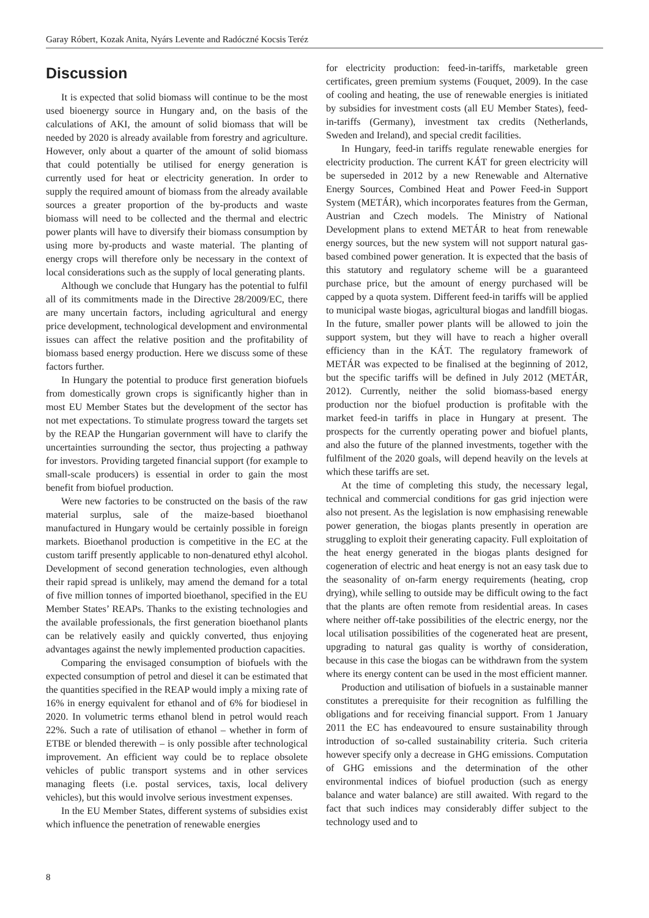Garay Róbert, Kozak Anita, Nyárs Levente and Radóczné Kocsis Teréz
Discussion
It is expected that solid biomass will continue to be the most used bioenergy source in Hungary and, on the basis of the calculations of AKI, the amount of solid biomass that will be needed by 2020 is already available from forestry and agriculture. However, only about a quarter of the amount of solid biomass that could potentially be utilised for energy generation is currently used for heat or electricity generation. In order to supply the required amount of biomass from the already available sources a greater proportion of the by-products and waste biomass will need to be collected and the thermal and electric power plants will have to diversify their biomass consumption by using more by-products and waste material. The planting of energy crops will therefore only be necessary in the context of local considerations such as the supply of local generating plants.
Although we conclude that Hungary has the potential to fulfil all of its commitments made in the Directive 28/2009/EC, there are many uncertain factors, including agricultural and energy price development, technological development and environmental issues can affect the relative position and the profitability of biomass based energy production. Here we discuss some of these factors further.
In Hungary the potential to produce first generation biofuels from domestically grown crops is significantly higher than in most EU Member States but the development of the sector has not met expectations. To stimulate progress toward the targets set by the REAP the Hungarian government will have to clarify the uncertainties surrounding the sector, thus projecting a pathway for investors. Providing targeted financial support (for example to small-scale producers) is essential in order to gain the most benefit from biofuel production.
Were new factories to be constructed on the basis of the raw material surplus, sale of the maize-based bioethanol manufactured in Hungary would be certainly possible in foreign markets. Bioethanol production is competitive in the EC at the custom tariff presently applicable to non-denatured ethyl alcohol. Development of second generation technologies, even although their rapid spread is unlikely, may amend the demand for a total of five million tonnes of imported bioethanol, specified in the EU Member States’ REAPs. Thanks to the existing technologies and the available professionals, the first generation bioethanol plants can be relatively easily and quickly converted, thus enjoying advantages against the newly implemented production capacities.
Comparing the envisaged consumption of biofuels with the expected consumption of petrol and diesel it can be estimated that the quantities specified in the REAP would imply a mixing rate of 16% in energy equivalent for ethanol and of 6% for biodiesel in 2020. In volumetric terms ethanol blend in petrol would reach 22%. Such a rate of utilisation of ethanol – whether in form of ETBE or blended therewith – is only possible after technological improvement. An efficient way could be to replace obsolete vehicles of public transport systems and in other services managing fleets (i.e. postal services, taxis, local delivery vehicles), but this would involve serious investment expenses.
In the EU Member States, different systems of subsidies exist which influence the penetration of renewable energies
for electricity production: feed-in-tariffs, marketable green certificates, green premium systems (Fouquet, 2009). In the case of cooling and heating, the use of renewable energies is initiated by subsidies for investment costs (all EU Member States), feed-in-tariffs (Germany), investment tax credits (Netherlands, Sweden and Ireland), and special credit facilities.
In Hungary, feed-in tariffs regulate renewable energies for electricity production. The current KÁT for green electricity will be superseded in 2012 by a new Renewable and Alternative Energy Sources, Combined Heat and Power Feed-in Support System (METÁR), which incorporates features from the German, Austrian and Czech models. The Ministry of National Development plans to extend METÁR to heat from renewable energy sources, but the new system will not support natural gas-based combined power generation. It is expected that the basis of this statutory and regulatory scheme will be a guaranteed purchase price, but the amount of energy purchased will be capped by a quota system. Different feed-in tariffs will be applied to municipal waste biogas, agricultural biogas and landfill biogas. In the future, smaller power plants will be allowed to join the support system, but they will have to reach a higher overall efficiency than in the KÁT. The regulatory framework of METÁR was expected to be finalised at the beginning of 2012, but the specific tariffs will be defined in July 2012 (METÁR, 2012). Currently, neither the solid biomass-based energy production nor the biofuel production is profitable with the market feed-in tariffs in place in Hungary at present. The prospects for the currently operating power and biofuel plants, and also the future of the planned investments, together with the fulfilment of the 2020 goals, will depend heavily on the levels at which these tariffs are set.
At the time of completing this study, the necessary legal, technical and commercial conditions for gas grid injection were also not present. As the legislation is now emphasising renewable power generation, the biogas plants presently in operation are struggling to exploit their generating capacity. Full exploitation of the heat energy generated in the biogas plants designed for cogeneration of electric and heat energy is not an easy task due to the seasonality of on-farm energy requirements (heating, crop drying), while selling to outside may be difficult owing to the fact that the plants are often remote from residential areas. In cases where neither off-take possibilities of the electric energy, nor the local utilisation possibilities of the cogenerated heat are present, upgrading to natural gas quality is worthy of consideration, because in this case the biogas can be withdrawn from the system where its energy content can be used in the most efficient manner.
Production and utilisation of biofuels in a sustainable manner constitutes a prerequisite for their recognition as fulfilling the obligations and for receiving financial support. From 1 January 2011 the EC has endeavoured to ensure sustainability through introduction of so-called sustainability criteria. Such criteria however specify only a decrease in GHG emissions. Computation of GHG emissions and the determination of the other environmental indices of biofuel production (such as energy balance and water balance) are still awaited. With regard to the fact that such indices may considerably differ subject to the technology used and to
8